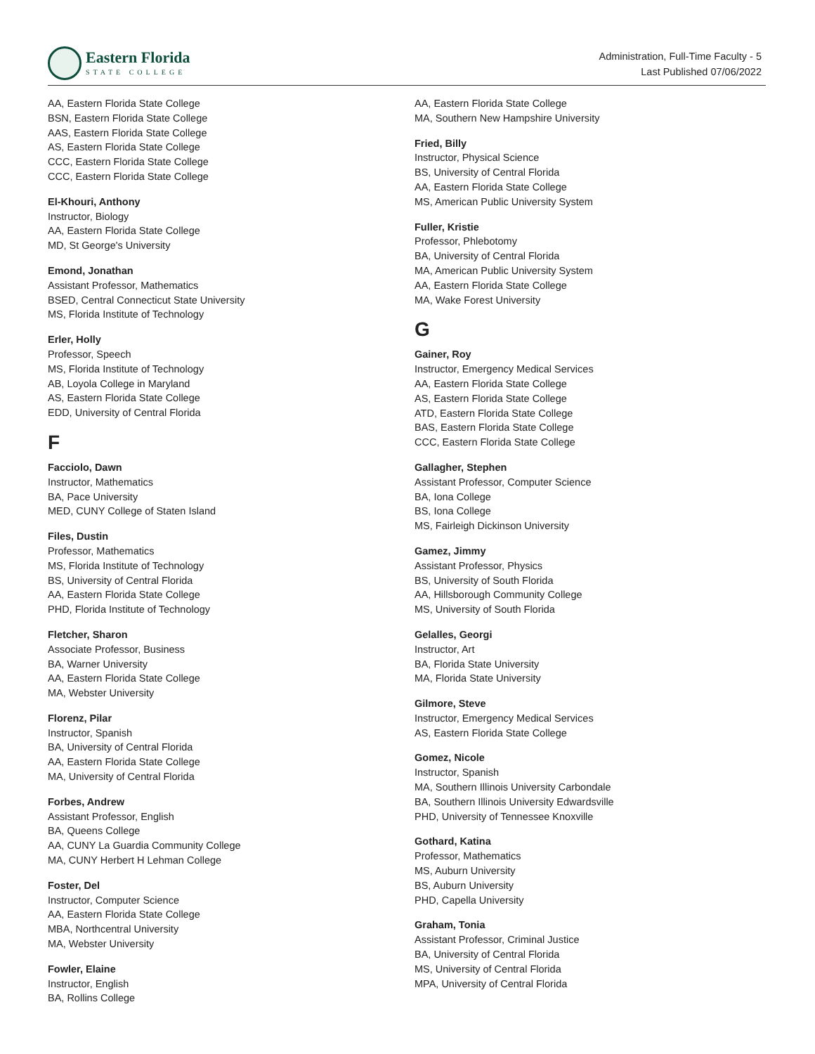Eastern Florida
STATE COLLEGE
Administration, Full-Time Faculty - 5
Last Published 07/06/2022
AA, Eastern Florida State College
BSN, Eastern Florida State College
AAS, Eastern Florida State College
AS, Eastern Florida State College
CCC, Eastern Florida State College
CCC, Eastern Florida State College
El-Khouri, Anthony
Instructor, Biology
AA, Eastern Florida State College
MD, St George's University
Emond, Jonathan
Assistant Professor, Mathematics
BSED, Central Connecticut State University
MS, Florida Institute of Technology
Erler, Holly
Professor, Speech
MS, Florida Institute of Technology
AB, Loyola College in Maryland
AS, Eastern Florida State College
EDD, University of Central Florida
F
Facciolo, Dawn
Instructor, Mathematics
BA, Pace University
MED, CUNY College of Staten Island
Files, Dustin
Professor, Mathematics
MS, Florida Institute of Technology
BS, University of Central Florida
AA, Eastern Florida State College
PHD, Florida Institute of Technology
Fletcher, Sharon
Associate Professor, Business
BA, Warner University
AA, Eastern Florida State College
MA, Webster University
Florenz, Pilar
Instructor, Spanish
BA, University of Central Florida
AA, Eastern Florida State College
MA, University of Central Florida
Forbes, Andrew
Assistant Professor, English
BA, Queens College
AA, CUNY La Guardia Community College
MA, CUNY Herbert H Lehman College
Foster, Del
Instructor, Computer Science
AA, Eastern Florida State College
MBA, Northcentral University
MA, Webster University
Fowler, Elaine
Instructor, English
BA, Rollins College
AA, Eastern Florida State College
MA, Southern New Hampshire University
Fried, Billy
Instructor, Physical Science
BS, University of Central Florida
AA, Eastern Florida State College
MS, American Public University System
Fuller, Kristie
Professor, Phlebotomy
BA, University of Central Florida
MA, American Public University System
AA, Eastern Florida State College
MA, Wake Forest University
G
Gainer, Roy
Instructor, Emergency Medical Services
AA, Eastern Florida State College
AS, Eastern Florida State College
ATD, Eastern Florida State College
BAS, Eastern Florida State College
CCC, Eastern Florida State College
Gallagher, Stephen
Assistant Professor, Computer Science
BA, Iona College
BS, Iona College
MS, Fairleigh Dickinson University
Gamez, Jimmy
Assistant Professor, Physics
BS, University of South Florida
AA, Hillsborough Community College
MS, University of South Florida
Gelalles, Georgi
Instructor, Art
BA, Florida State University
MA, Florida State University
Gilmore, Steve
Instructor, Emergency Medical Services
AS, Eastern Florida State College
Gomez, Nicole
Instructor, Spanish
MA, Southern Illinois University Carbondale
BA, Southern Illinois University Edwardsville
PHD, University of Tennessee Knoxville
Gothard, Katina
Professor, Mathematics
MS, Auburn University
BS, Auburn University
PHD, Capella University
Graham, Tonia
Assistant Professor, Criminal Justice
BA, University of Central Florida
MS, University of Central Florida
MPA, University of Central Florida